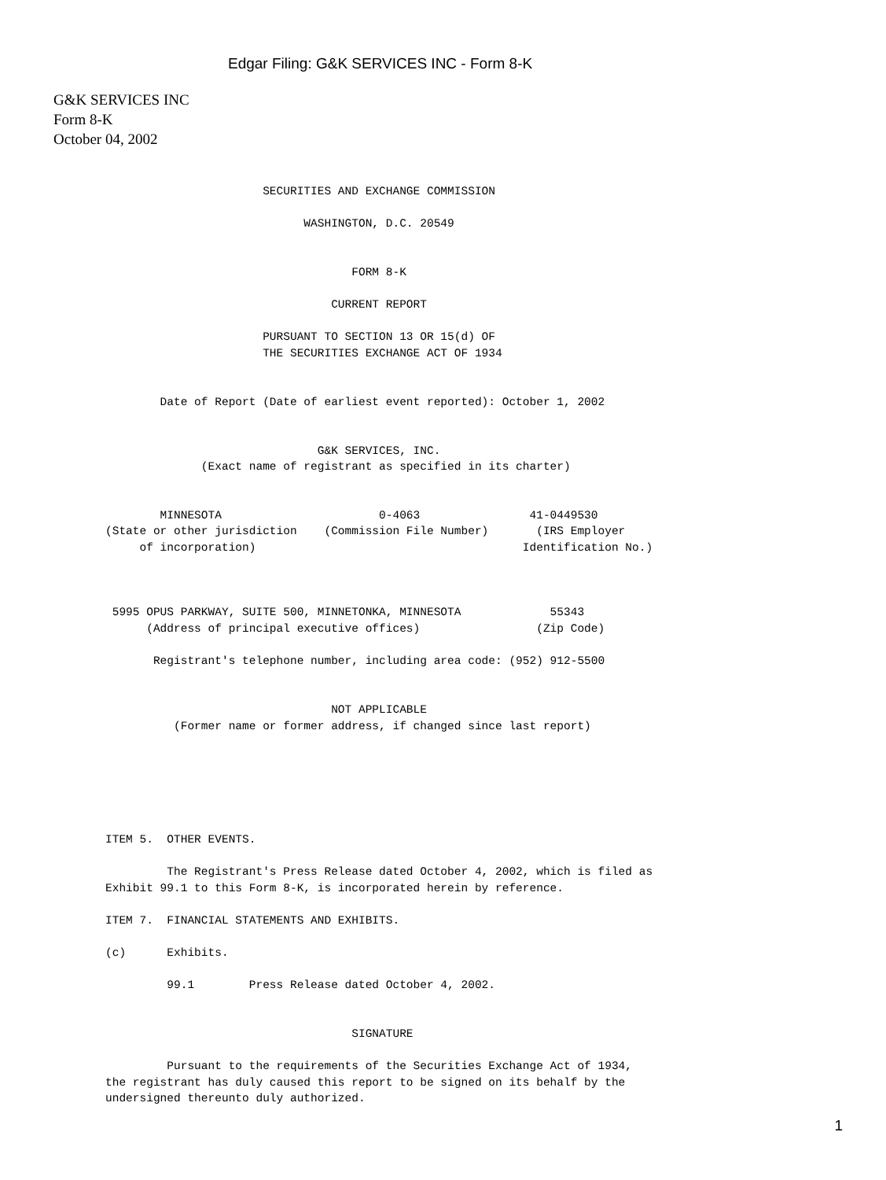Edgar Filing: G&K SERVICES INC - Form 8-K
G&K SERVICES INC
Form 8-K
October 04, 2002
                       SECURITIES AND EXCHANGE COMMISSION

                             WASHINGTON, D.C. 20549


                                    FORM 8-K

                                 CURRENT REPORT

                       PURSUANT TO SECTION 13 OR 15(d) OF
                       THE SECURITIES EXCHANGE ACT OF 1934


        Date of Report (Date of earliest event reported): October 1, 2002


                               G&K SERVICES, INC.
              (Exact name of registrant as specified in its charter)


        MINNESOTA                       0-4063                41-0449530
(State or other jurisdiction    (Commission File Number)       (IRS Employer
     of incorporation)                                       Identification No.)



 5995 OPUS PARKWAY, SUITE 500, MINNETONKA, MINNESOTA             55343
      (Address of principal executive offices)                 (Zip Code)

       Registrant's telephone number, including area code: (952) 912-5500


                                 NOT APPLICABLE
          (Former name or former address, if changed since last report)






ITEM 5.  OTHER EVENTS.

         The Registrant's Press Release dated October 4, 2002, which is filed as
Exhibit 99.1 to this Form 8-K, is incorporated herein by reference.

ITEM 7.  FINANCIAL STATEMENTS AND EXHIBITS.

(c)      Exhibits.

         99.1        Press Release dated October 4, 2002.


                                    SIGNATURE

         Pursuant to the requirements of the Securities Exchange Act of 1934,
the registrant has duly caused this report to be signed on its behalf by the
undersigned thereunto duly authorized.
1